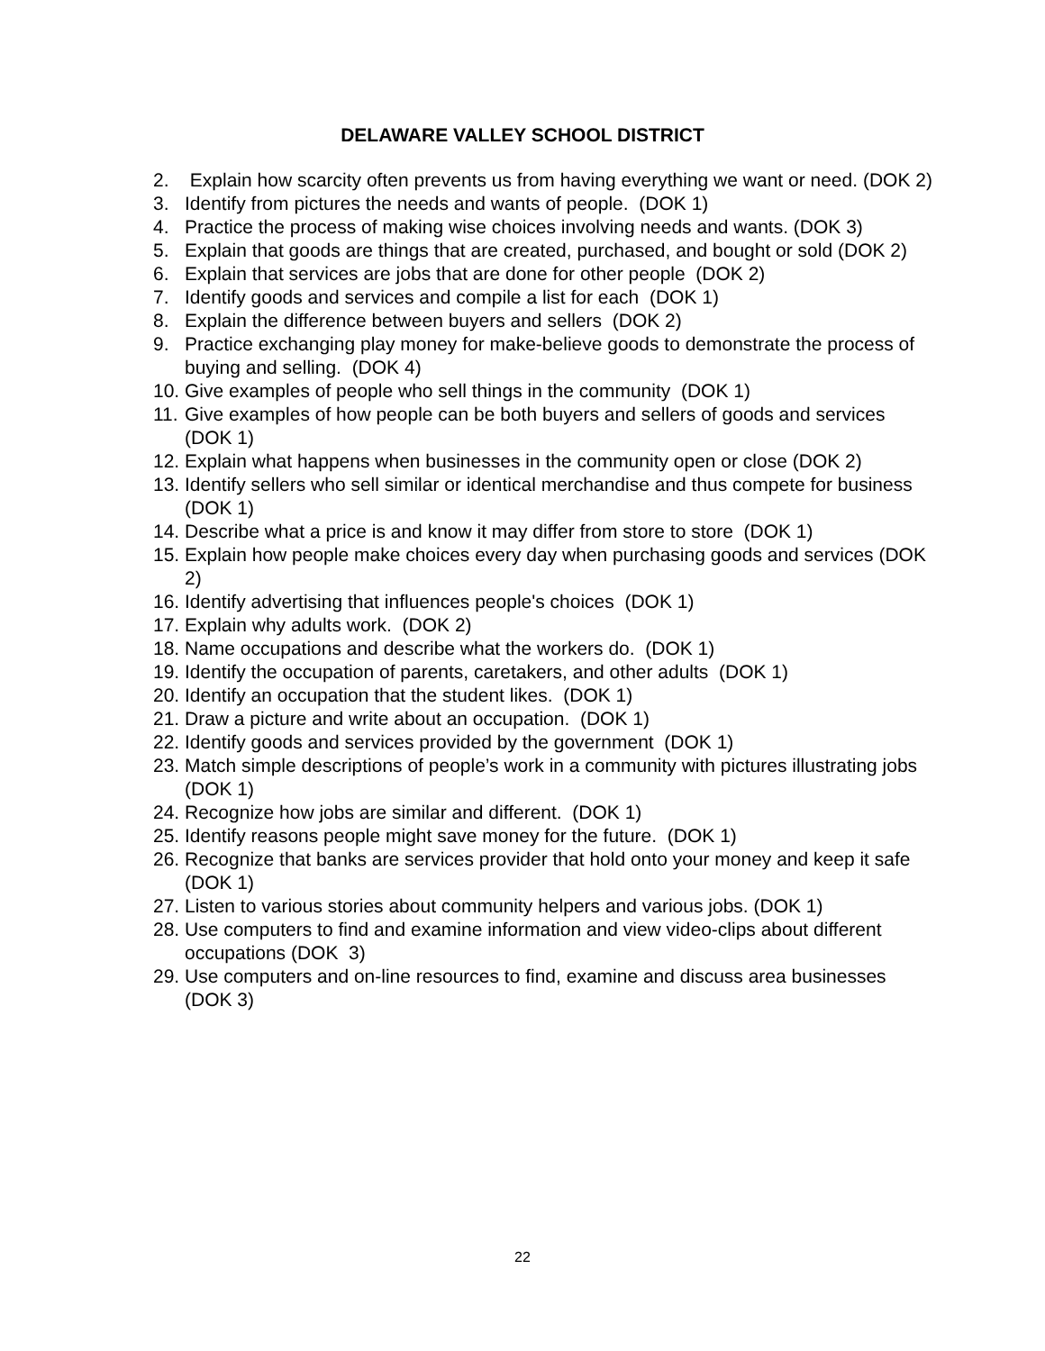DELAWARE VALLEY SCHOOL DISTRICT
2. Explain how scarcity often prevents us from having everything we want or need. (DOK 2)
3. Identify from pictures the needs and wants of people. (DOK 1)
4. Practice the process of making wise choices involving needs and wants. (DOK 3)
5. Explain that goods are things that are created, purchased, and bought or sold (DOK 2)
6. Explain that services are jobs that are done for other people (DOK 2)
7. Identify goods and services and compile a list for each (DOK 1)
8. Explain the difference between buyers and sellers (DOK 2)
9. Practice exchanging play money for make-believe goods to demonstrate the process of buying and selling. (DOK 4)
10. Give examples of people who sell things in the community (DOK 1)
11. Give examples of how people can be both buyers and sellers of goods and services (DOK 1)
12. Explain what happens when businesses in the community open or close (DOK 2)
13. Identify sellers who sell similar or identical merchandise and thus compete for business (DOK 1)
14. Describe what a price is and know it may differ from store to store (DOK 1)
15. Explain how people make choices every day when purchasing goods and services (DOK 2)
16. Identify advertising that influences people's choices (DOK 1)
17. Explain why adults work. (DOK 2)
18. Name occupations and describe what the workers do. (DOK 1)
19. Identify the occupation of parents, caretakers, and other adults (DOK 1)
20. Identify an occupation that the student likes. (DOK 1)
21. Draw a picture and write about an occupation. (DOK 1)
22. Identify goods and services provided by the government (DOK 1)
23. Match simple descriptions of people’s work in a community with pictures illustrating jobs (DOK 1)
24. Recognize how jobs are similar and different. (DOK 1)
25. Identify reasons people might save money for the future. (DOK 1)
26. Recognize that banks are services provider that hold onto your money and keep it safe (DOK 1)
27. Listen to various stories about community helpers and various jobs. (DOK 1)
28. Use computers to find and examine information and view video-clips about different occupations (DOK 3)
29. Use computers and on-line resources to find, examine and discuss area businesses (DOK 3)
22